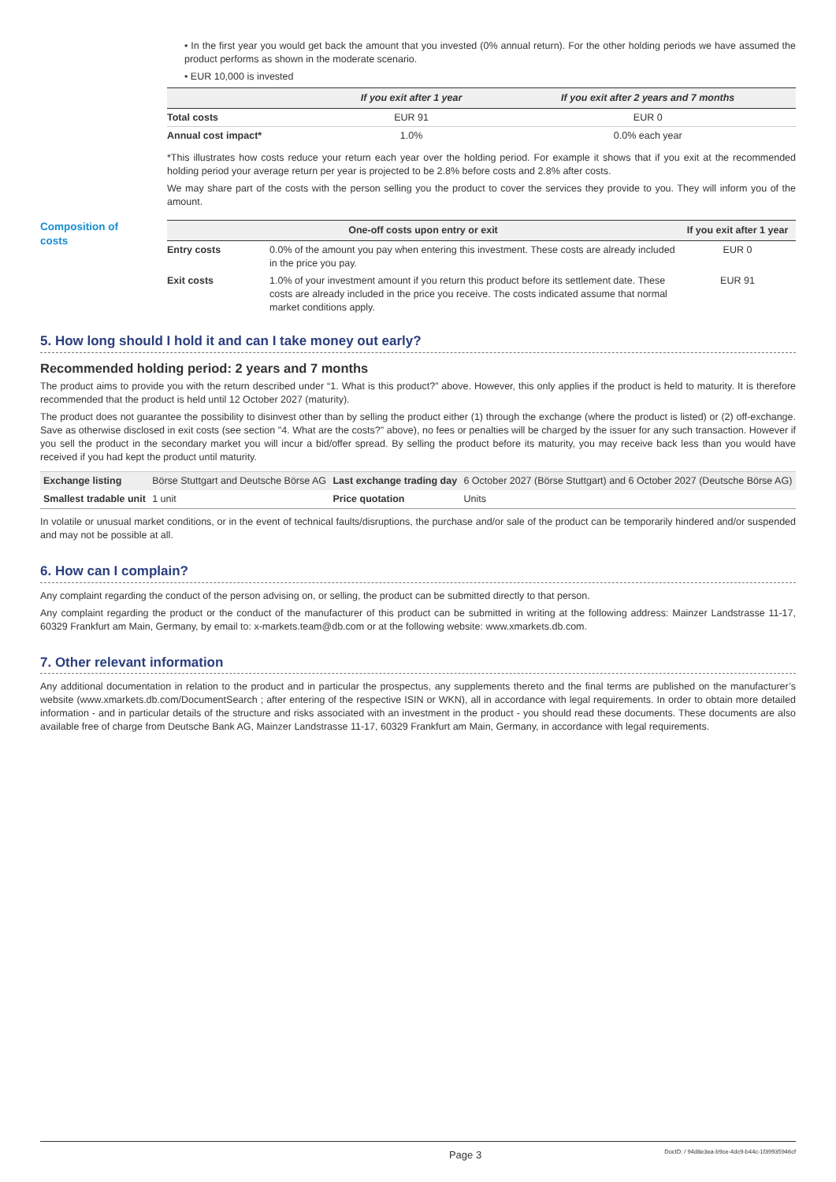• In the first year you would get back the amount that you invested (0% annual return). For the other holding periods we have assumed the product performs as shown in the moderate scenario.
• EUR 10,000 is invested
| | If you exit after 1 year | If you exit after 2 years and 7 months |
| --- | --- | --- |
| Total costs | EUR 91 | EUR 0 |
| Annual cost impact* | 1.0% | 0.0% each year |
*This illustrates how costs reduce your return each year over the holding period. For example it shows that if you exit at the recommended holding period your average return per year is projected to be 2.8% before costs and 2.8% after costs.
We may share part of the costs with the person selling you the product to cover the services they provide to you. They will inform you of the amount.
Composition of
costs
| One-off costs upon entry or exit | | If you exit after 1 year |
| --- | --- | --- |
| Entry costs | 0.0% of the amount you pay when entering this investment. These costs are already included in the price you pay. | EUR 0 |
| Exit costs | 1.0% of your investment amount if you return this product before its settlement date. These costs are already included in the price you receive. The costs indicated assume that normal market conditions apply. | EUR 91 |
5. How long should I hold it and can I take money out early?
Recommended holding period: 2 years and 7 months
The product aims to provide you with the return described under “1. What is this product?” above. However, this only applies if the product is held to maturity. It is therefore recommended that the product is held until 12 October 2027 (maturity).
The product does not guarantee the possibility to disinvest other than by selling the product either (1) through the exchange (where the product is listed) or (2) off-exchange. Save as otherwise disclosed in exit costs (see section "4. What are the costs?" above), no fees or penalties will be charged by the issuer for any such transaction. However if you sell the product in the secondary market you will incur a bid/offer spread. By selling the product before its maturity, you may receive back less than you would have received if you had kept the product until maturity.
| Exchange listing | Börse Stuttgart and Deutsche Börse AG | Last exchange trading day | 6 October 2027 (Börse Stuttgart) and 6 October 2027 (Deutsche Börse AG) |
| Smallest tradable unit | 1 unit | Price quotation | Units |
In volatile or unusual market conditions, or in the event of technical faults/disruptions, the purchase and/or sale of the product can be temporarily hindered and/or suspended and may not be possible at all.
6. How can I complain?
Any complaint regarding the conduct of the person advising on, or selling, the product can be submitted directly to that person.
Any complaint regarding the product or the conduct of the manufacturer of this product can be submitted in writing at the following address: Mainzer Landstrasse 11-17, 60329 Frankfurt am Main, Germany, by email to: x-markets.team@db.com or at the following website: www.xmarkets.db.com.
7. Other relevant information
Any additional documentation in relation to the product and in particular the prospectus, any supplements thereto and the final terms are published on the manufacturer’s website (www.xmarkets.db.com/DocumentSearch ; after entering of the respective ISIN or WKN), all in accordance with legal requirements. In order to obtain more detailed information - and in particular details of the structure and risks associated with an investment in the product - you should read these documents. These documents are also available free of charge from Deutsche Bank AG, Mainzer Landstrasse 11-17, 60329 Frankfurt am Main, Germany, in accordance with legal requirements.
Page 3
DocID: / 94d8e3ea-b9ce-4dc9-b44c-1f39935946cf